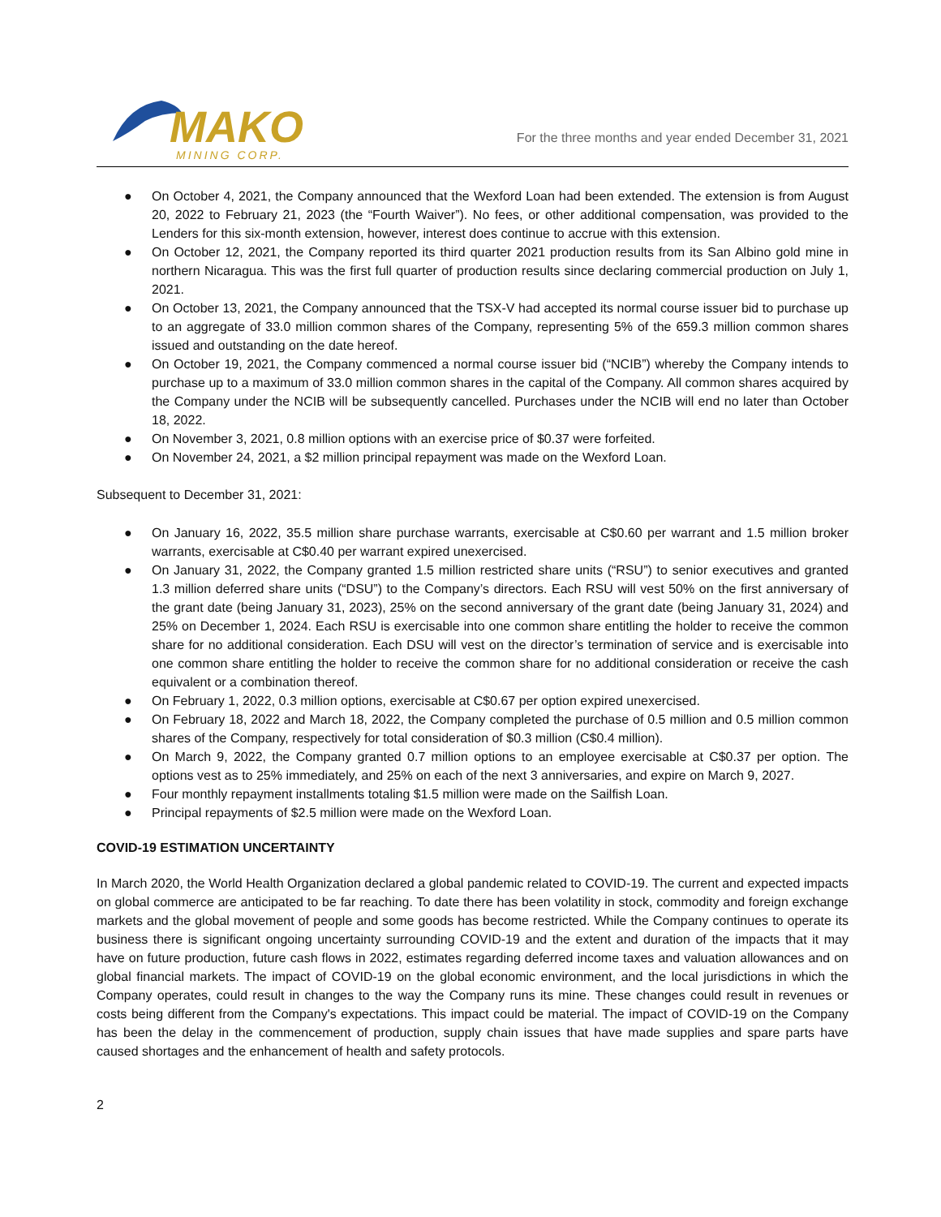MAKO
MINING CORP.
For the three months and year ended December 31, 2021
● On October 4, 2021, the Company announced that the Wexford Loan had been extended. The extension is from August 20, 2022 to February 21, 2023 (the “Fourth Waiver”). No fees, or other additional compensation, was provided to the Lenders for this six-month extension, however, interest does continue to accrue with this extension.
● On October 12, 2021, the Company reported its third quarter 2021 production results from its San Albino gold mine in northern Nicaragua. This was the first full quarter of production results since declaring commercial production on July 1, 2021.
● On October 13, 2021, the Company announced that the TSX-V had accepted its normal course issuer bid to purchase up to an aggregate of 33.0 million common shares of the Company, representing 5% of the 659.3 million common shares issued and outstanding on the date hereof.
● On October 19, 2021, the Company commenced a normal course issuer bid (“NCIB”) whereby the Company intends to purchase up to a maximum of 33.0 million common shares in the capital of the Company. All common shares acquired by the Company under the NCIB will be subsequently cancelled. Purchases under the NCIB will end no later than October 18, 2022.
● On November 3, 2021, 0.8 million options with an exercise price of $0.37 were forfeited.
● On November 24, 2021, a $2 million principal repayment was made on the Wexford Loan.
Subsequent to December 31, 2021:
● On January 16, 2022, 35.5 million share purchase warrants, exercisable at C$0.60 per warrant and 1.5 million broker warrants, exercisable at C$0.40 per warrant expired unexercised.
● On January 31, 2022, the Company granted 1.5 million restricted share units (“RSU”) to senior executives and granted 1.3 million deferred share units (“DSU”) to the Company’s directors. Each RSU will vest 50% on the first anniversary of the grant date (being January 31, 2023), 25% on the second anniversary of the grant date (being January 31, 2024) and 25% on December 1, 2024. Each RSU is exercisable into one common share entitling the holder to receive the common share for no additional consideration. Each DSU will vest on the director’s termination of service and is exercisable into one common share entitling the holder to receive the common share for no additional consideration or receive the cash equivalent or a combination thereof.
● On February 1, 2022, 0.3 million options, exercisable at C$0.67 per option expired unexercised.
● On February 18, 2022 and March 18, 2022, the Company completed the purchase of 0.5 million and 0.5 million common shares of the Company, respectively for total consideration of $0.3 million (C$0.4 million).
● On March 9, 2022, the Company granted 0.7 million options to an employee exercisable at C$0.37 per option. The options vest as to 25% immediately, and 25% on each of the next 3 anniversaries, and expire on March 9, 2027.
● Four monthly repayment installments totaling $1.5 million were made on the Sailfish Loan.
● Principal repayments of $2.5 million were made on the Wexford Loan.
COVID-19 ESTIMATION UNCERTAINTY
In March 2020, the World Health Organization declared a global pandemic related to COVID-19. The current and expected impacts on global commerce are anticipated to be far reaching. To date there has been volatility in stock, commodity and foreign exchange markets and the global movement of people and some goods has become restricted. While the Company continues to operate its business there is significant ongoing uncertainty surrounding COVID-19 and the extent and duration of the impacts that it may have on future production, future cash flows in 2022, estimates regarding deferred income taxes and valuation allowances and on global financial markets. The impact of COVID-19 on the global economic environment, and the local jurisdictions in which the Company operates, could result in changes to the way the Company runs its mine. These changes could result in revenues or costs being different from the Company's expectations. This impact could be material. The impact of COVID-19 on the Company has been the delay in the commencement of production, supply chain issues that have made supplies and spare parts have caused shortages and the enhancement of health and safety protocols.
2